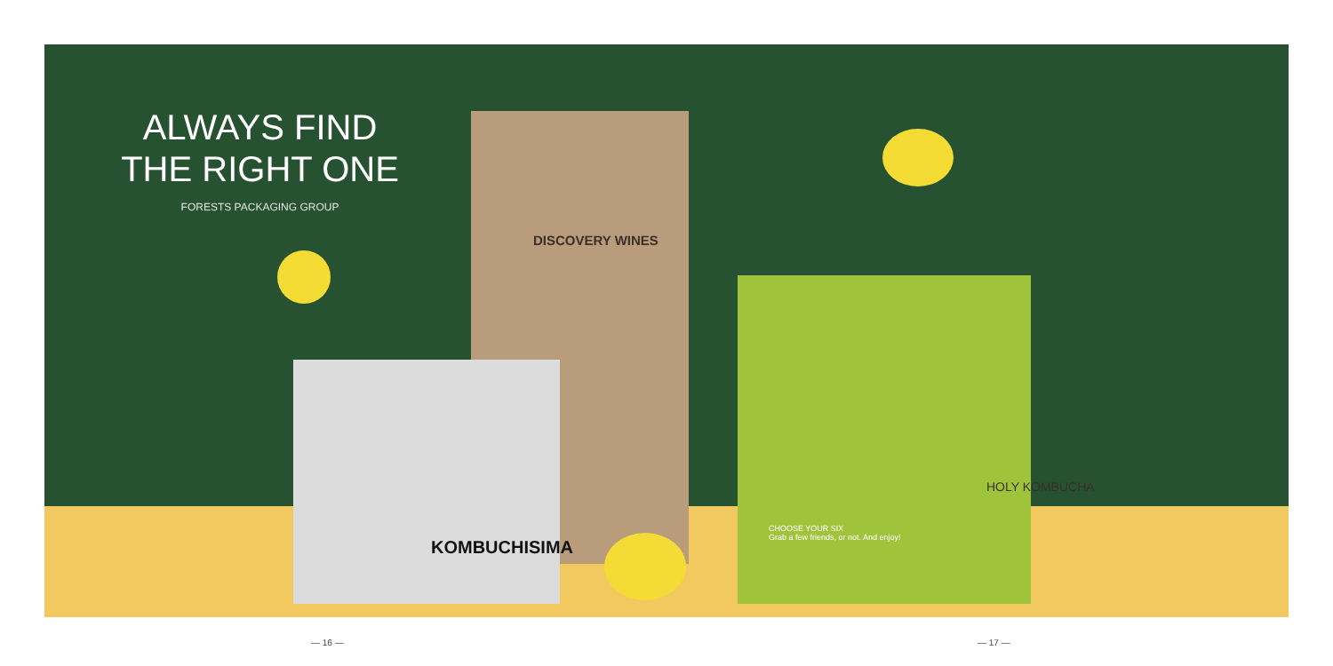ALWAYS FIND
THE RIGHT ONE
FORESTS PACKAGING GROUP
DISCOVERY WINES
KOMBUCHISIMA
CHOOSE YOUR SIX
Grab a few friends, or not. And enjoy!
HOLY KOMBUCHA
— 16 — — 17 —